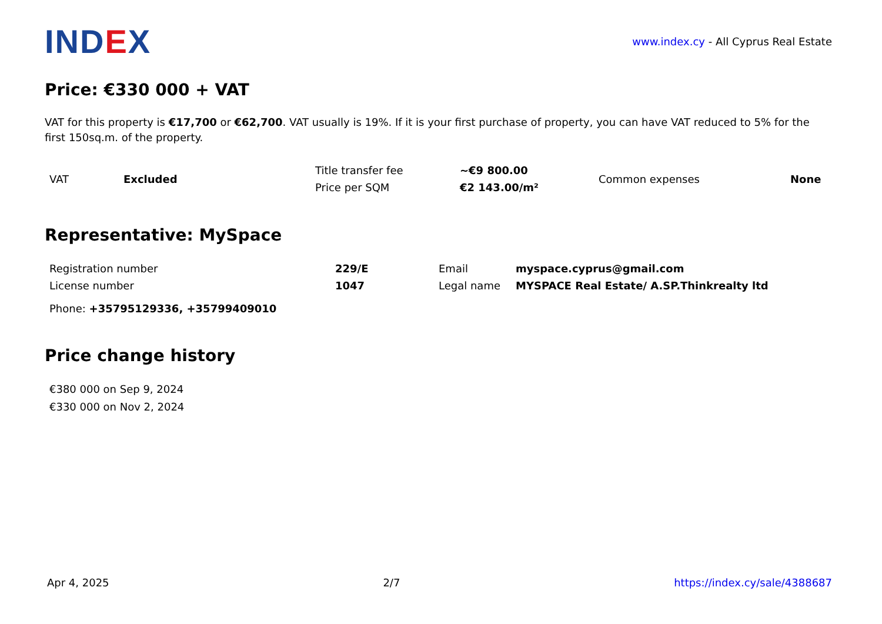INDEX
www.index.cy - All Cyprus Real Estate
Price: €330 000 + VAT
VAT for this property is €17,700 or €62,700. VAT usually is 19%. If it is your first purchase of property, you can have VAT reduced to 5% for the first 150sq.m. of the property.
| VAT | Excluded | Title transfer fee | ~€9 800.00 | Common expenses | None |
| | | Price per SQM | €2 143.00/m² | | |
Representative: MySpace
| Registration number | 229/E | Email | myspace.cyprus@gmail.com |
| License number | 1047 | Legal name | MYSPACE Real Estate/ A.SP.Thinkrealty ltd |
Phone: +35795129336, +35799409010
Price change history
€380 000 on Sep 9, 2024
€330 000 on Nov 2, 2024
Apr 4, 2025 2/7 https://index.cy/sale/4388687